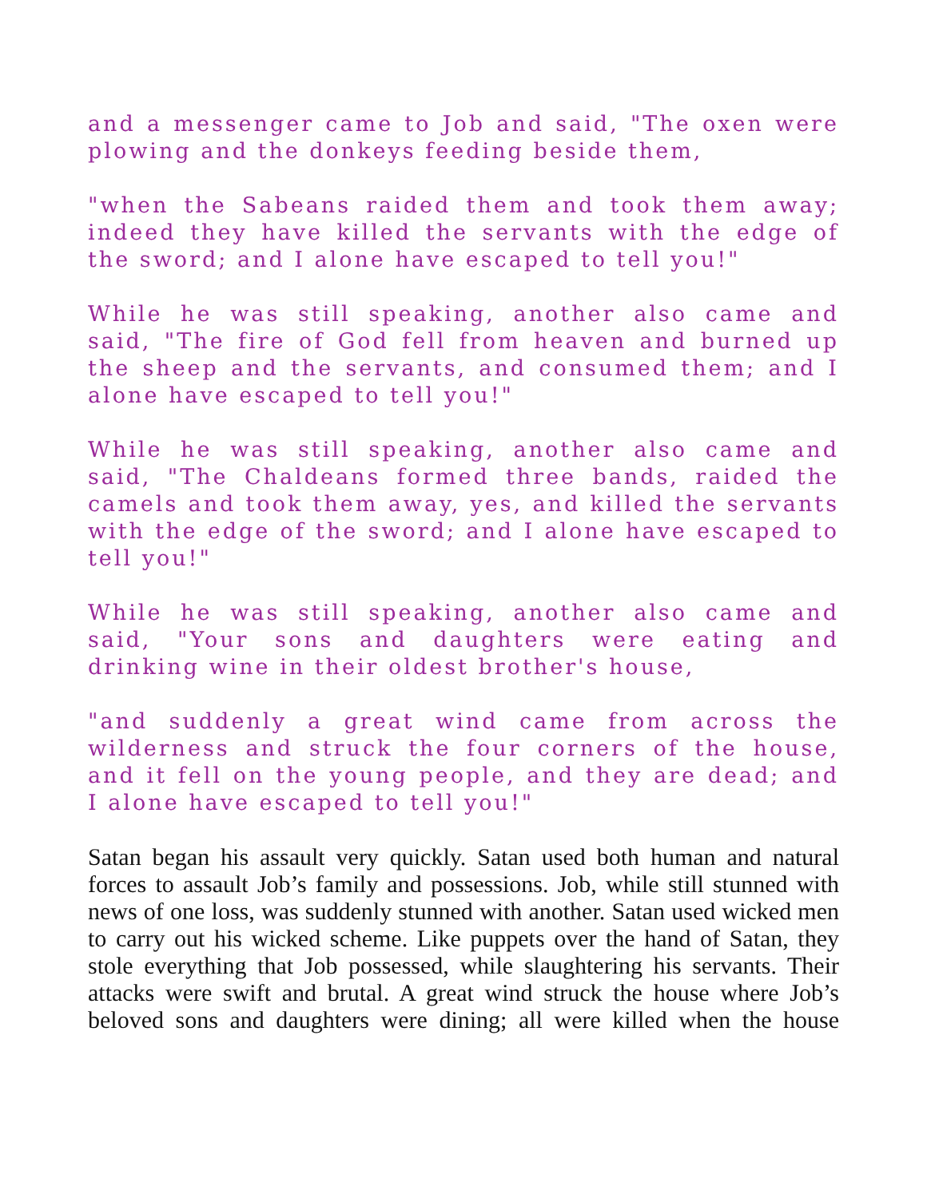and a messenger came to Job and said, "The oxen were plowing and the donkeys feeding beside them,
"when the Sabeans raided them and took them away; indeed they have killed the servants with the edge of the sword; and I alone have escaped to tell you!"
While he was still speaking, another also came and said, "The fire of God fell from heaven and burned up the sheep and the servants, and consumed them; and I alone have escaped to tell you!"
While he was still speaking, another also came and said, "The Chaldeans formed three bands, raided the camels and took them away, yes, and killed the servants with the edge of the sword; and I alone have escaped to tell you!"
While he was still speaking, another also came and said, "Your sons and daughters were eating and drinking wine in their oldest brother's house,
"and suddenly a great wind came from across the wilderness and struck the four corners of the house, and it fell on the young people, and they are dead; and I alone have escaped to tell you!"
Satan began his assault very quickly. Satan used both human and natural forces to assault Job’s family and possessions. Job, while still stunned with news of one loss, was suddenly stunned with another. Satan used wicked men to carry out his wicked scheme. Like puppets over the hand of Satan, they stole everything that Job possessed, while slaughtering his servants. Their attacks were swift and brutal. A great wind struck the house where Job’s beloved sons and daughters were dining; all were killed when the house